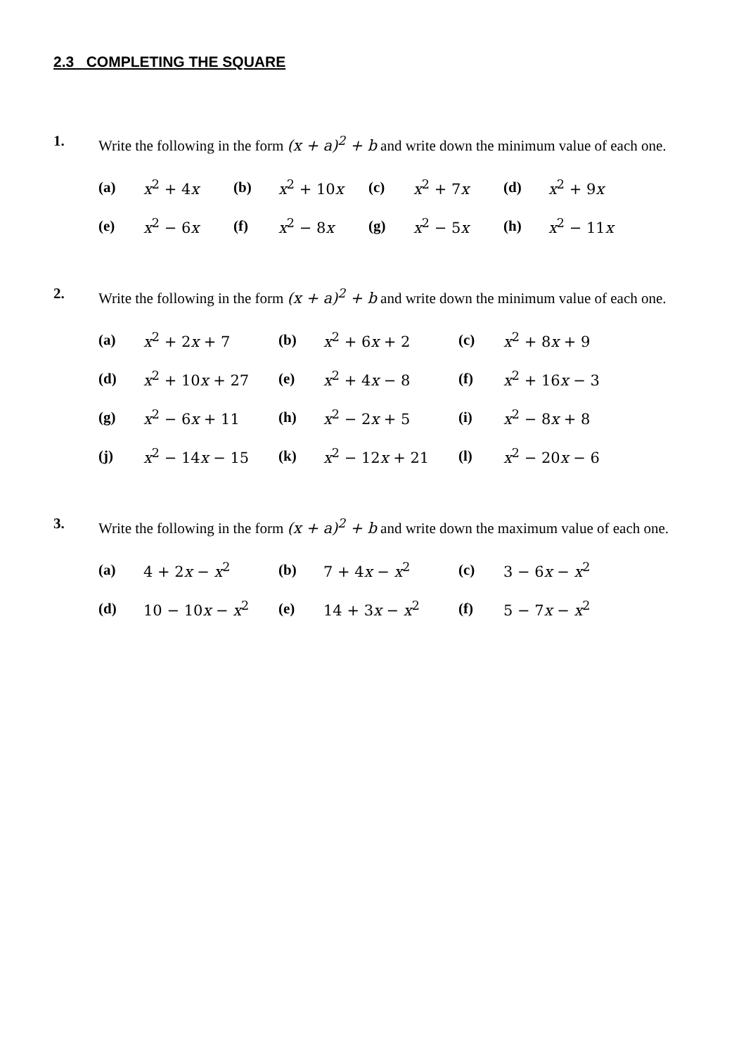2.3 COMPLETING THE SQUARE
1. Write the following in the form (x + a)<sup>2</sup> + b and write down the minimum value of each one.
| (a) | x<sup>2</sup> + 4 x | (b) | x<sup>2</sup> + 10 x | (c) | x<sup>2</sup> + 7 x | (d) | x<sup>2</sup> + 9 x |
| (e) | x<sup>2</sup> − 6 x | (f) | x<sup>2</sup> − 8 x | (g) | x<sup>2</sup> − 5 x | (h) | x<sup>2</sup> − 11 x |
2. Write the following in the form (x + a)<sup>2</sup> + b and write down the minimum value of each one.
| (a) | x<sup>2</sup> + 2 x + 7 | (b) | x<sup>2</sup> + 6 x + 2 | (c) | x<sup>2</sup> + 8 x + 9 |
| (d) | x<sup>2</sup> + 10 x + 27 | (e) | x<sup>2</sup> + 4 x − 8 | (f) | x<sup>2</sup> + 16 x − 3 |
| (g) | x<sup>2</sup> − 6 x + 11 | (h) | x<sup>2</sup> − 2 x + 5 | (i) | x<sup>2</sup> − 8 x + 8 |
| (j) | x<sup>2</sup> − 14 x − 15 | (k) | x<sup>2</sup> − 12 x + 21 | (l) | x<sup>2</sup> − 20 x − 6 |
3. Write the following in the form (x + a)<sup>2</sup> + b and write down the maximum value of each one.
| (a) | 4 + 2 x − x<sup>2</sup> | (b) | 7 + 4 x − x<sup>2</sup> | (c) | 3 − 6 x − x<sup>2</sup> |
| (d) | 10 − 10 x − x<sup>2</sup> | (e) | 14 + 3 x − x<sup>2</sup> | (f) | 5 − 7 x − x<sup>2</sup> |